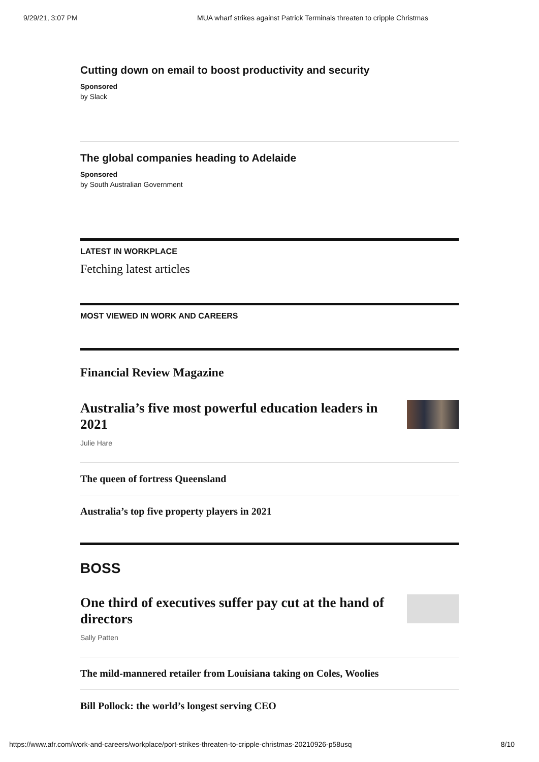9/29/21, 3:07 PM MUA wharf strikes against Patrick Terminals threaten to cripple Christmas
Cutting down on email to boost productivity and security
Sponsored
by Slack
The global companies heading to Adelaide
Sponsored
by South Australian Government
LATEST IN WORKPLACE
Fetching latest articles
MOST VIEWED IN WORK AND CAREERS
Financial Review Magazine
Australia’s five most powerful education leaders in 2021
Julie Hare
The queen of fortress Queensland
Australia’s top five property players in 2021
BOSS
One third of executives suffer pay cut at the hand of directors
Sally Patten
The mild-mannered retailer from Louisiana taking on Coles, Woolies
Bill Pollock: the world’s longest serving CEO
https://www.afr.com/work-and-careers/workplace/port-strikes-threaten-to-cripple-christmas-20210926-p58usq 8/10